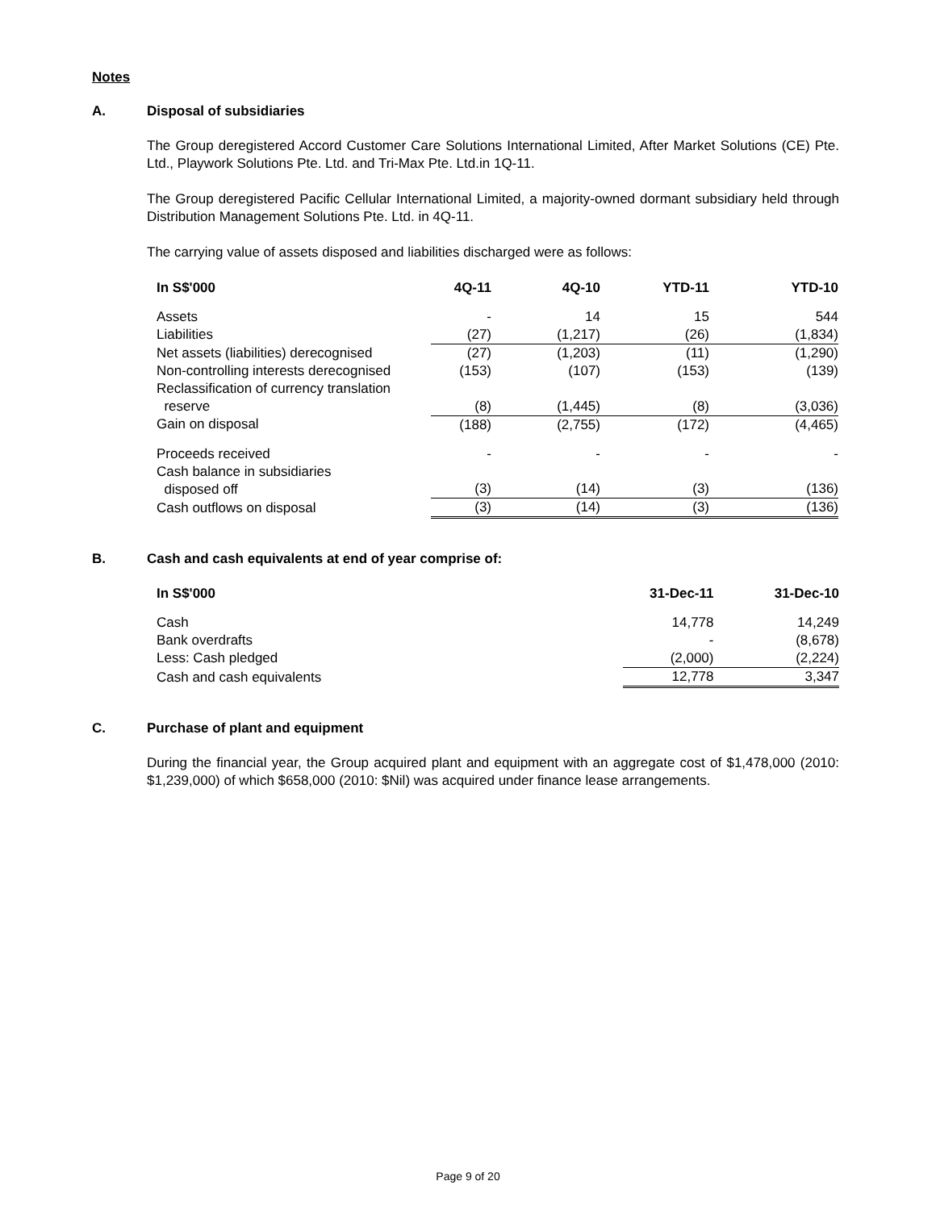Notes
A. Disposal of subsidiaries
The Group deregistered Accord Customer Care Solutions International Limited, After Market Solutions (CE) Pte. Ltd., Playwork Solutions Pte. Ltd. and Tri-Max Pte. Ltd.in 1Q-11.
The Group deregistered Pacific Cellular International Limited, a majority-owned dormant subsidiary held through Distribution Management Solutions Pte. Ltd. in 4Q-11.
The carrying value of assets disposed and liabilities discharged were as follows:
| In S$'000 | 4Q-11 | 4Q-10 | YTD-11 | YTD-10 |
| --- | --- | --- | --- | --- |
| Assets | - | 14 | 15 | 544 |
| Liabilities | (27) | (1,217) | (26) | (1,834) |
| Net assets (liabilities) derecognised | (27) | (1,203) | (11) | (1,290) |
| Non-controlling interests derecognised | (153) | (107) | (153) | (139) |
| Reclassification of currency translation reserve | (8) | (1,445) | (8) | (3,036) |
| Gain on disposal | (188) | (2,755) | (172) | (4,465) |
| Proceeds received | - | - | - | - |
| Cash balance in subsidiaries disposed off | (3) | (14) | (3) | (136) |
| Cash outflows on disposal | (3) | (14) | (3) | (136) |
B. Cash and cash equivalents at end of year comprise of:
| In S$'000 | 31-Dec-11 | 31-Dec-10 |
| --- | --- | --- |
| Cash | 14,778 | 14,249 |
| Bank overdrafts | - | (8,678) |
| Less: Cash pledged | (2,000) | (2,224) |
| Cash and cash equivalents | 12,778 | 3,347 |
C. Purchase of plant and equipment
During the financial year, the Group acquired plant and equipment with an aggregate cost of $1,478,000 (2010: $1,239,000) of which $658,000 (2010: $Nil) was acquired under finance lease arrangements.
Page 9 of 20